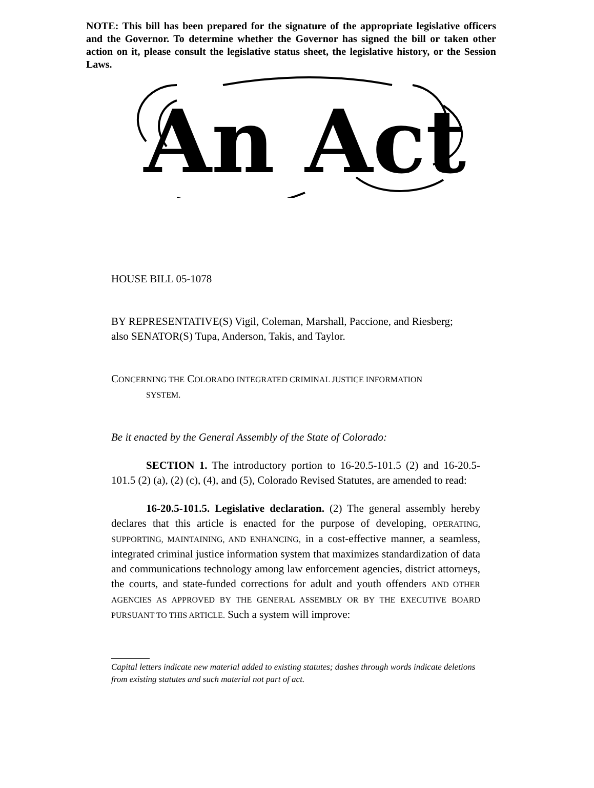NOTE: This bill has been prepared for the signature of the appropriate legislative officers and the Governor. To determine whether the Governor has signed the bill or taken other action on it, please consult the legislative status sheet, the legislative history, or the Session Laws.
An Act
HOUSE BILL 05-1078
BY REPRESENTATIVE(S) Vigil, Coleman, Marshall, Paccione, and Riesberg;
also SENATOR(S) Tupa, Anderson, Takis, and Taylor.
CONCERNING THE COLORADO INTEGRATED CRIMINAL JUSTICE INFORMATION
SYSTEM.
Be it enacted by the General Assembly of the State of Colorado:
SECTION 1. The introductory portion to 16-20.5-101.5 (2) and 16-20.5-101.5 (2) (a), (2) (c), (4), and (5), Colorado Revised Statutes, are amended to read:
16-20.5-101.5. Legislative declaration. (2) The general assembly hereby declares that this article is enacted for the purpose of developing, OPERATING, SUPPORTING, MAINTAINING, AND ENHANCING, in a cost-effective manner, a seamless, integrated criminal justice information system that maximizes standardization of data and communications technology among law enforcement agencies, district attorneys, the courts, and state-funded corrections for adult and youth offenders AND OTHER AGENCIES AS APPROVED BY THE GENERAL ASSEMBLY OR BY THE EXECUTIVE BOARD PURSUANT TO THIS ARTICLE. Such a system will improve:
Capital letters indicate new material added to existing statutes; dashes through words indicate deletions from existing statutes and such material not part of act.